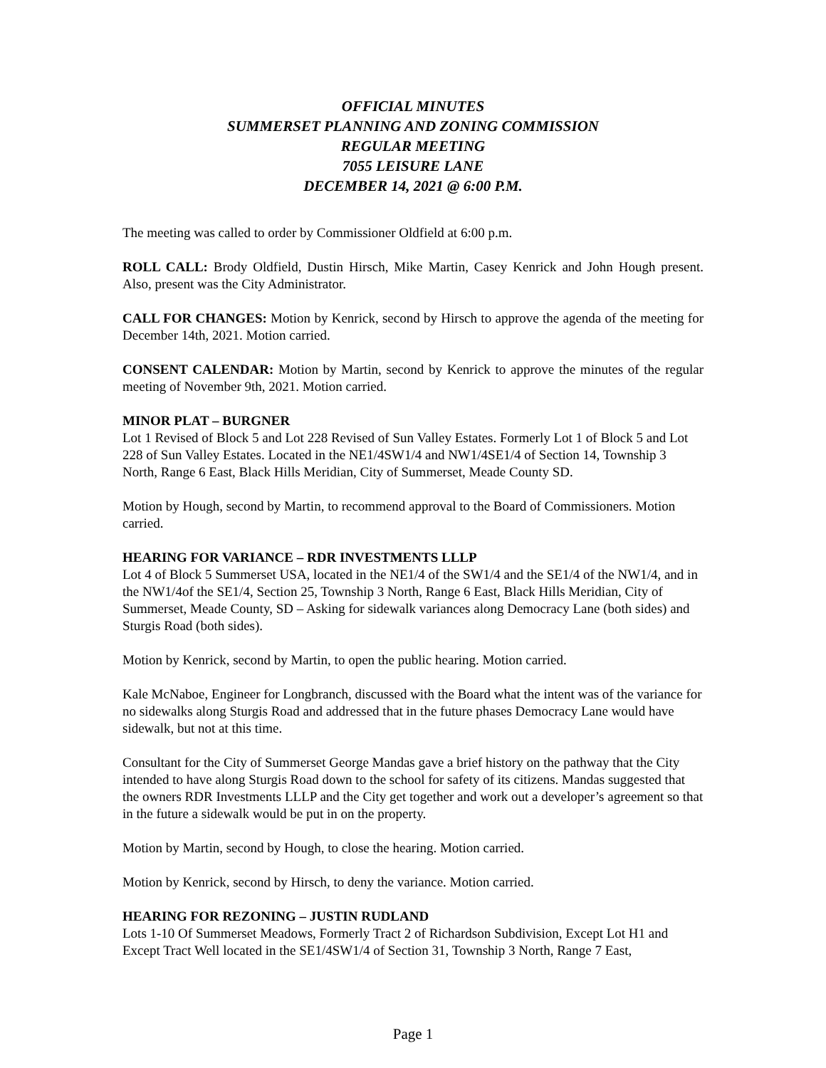OFFICIAL MINUTES
SUMMERSET PLANNING AND ZONING COMMISSION
REGULAR MEETING
7055 LEISURE LANE
DECEMBER 14, 2021 @ 6:00 P.M.
The meeting was called to order by Commissioner Oldfield at 6:00 p.m.
ROLL CALL: Brody Oldfield, Dustin Hirsch, Mike Martin, Casey Kenrick and John Hough present. Also, present was the City Administrator.
CALL FOR CHANGES: Motion by Kenrick, second by Hirsch to approve the agenda of the meeting for December 14th, 2021. Motion carried.
CONSENT CALENDAR: Motion by Martin, second by Kenrick to approve the minutes of the regular meeting of November 9th, 2021. Motion carried.
MINOR PLAT – BURGNER
Lot 1 Revised of Block 5 and Lot 228 Revised of Sun Valley Estates. Formerly Lot 1 of Block 5 and Lot 228 of Sun Valley Estates. Located in the NE1/4SW1/4 and NW1/4SE1/4 of Section 14, Township 3 North, Range 6 East, Black Hills Meridian, City of Summerset, Meade County SD.
Motion by Hough, second by Martin, to recommend approval to the Board of Commissioners. Motion carried.
HEARING FOR VARIANCE – RDR INVESTMENTS LLLP
Lot 4 of Block 5 Summerset USA, located in the NE1/4 of the SW1/4 and the SE1/4 of the NW1/4, and in the NW1/4of the SE1/4, Section 25, Township 3 North, Range 6 East, Black Hills Meridian, City of Summerset, Meade County, SD – Asking for sidewalk variances along Democracy Lane (both sides) and Sturgis Road (both sides).
Motion by Kenrick, second by Martin, to open the public hearing. Motion carried.
Kale McNaboe, Engineer for Longbranch, discussed with the Board what the intent was of the variance for no sidewalks along Sturgis Road and addressed that in the future phases Democracy Lane would have sidewalk, but not at this time.
Consultant for the City of Summerset George Mandas gave a brief history on the pathway that the City intended to have along Sturgis Road down to the school for safety of its citizens. Mandas suggested that the owners RDR Investments LLLP and the City get together and work out a developer’s agreement so that in the future a sidewalk would be put in on the property.
Motion by Martin, second by Hough, to close the hearing. Motion carried.
Motion by Kenrick, second by Hirsch, to deny the variance. Motion carried.
HEARING FOR REZONING – JUSTIN RUDLAND
Lots 1-10 Of Summerset Meadows, Formerly Tract 2 of Richardson Subdivision, Except Lot H1 and Except Tract Well located in the SE1/4SW1/4 of Section 31, Township 3 North, Range 7 East,
Page 1